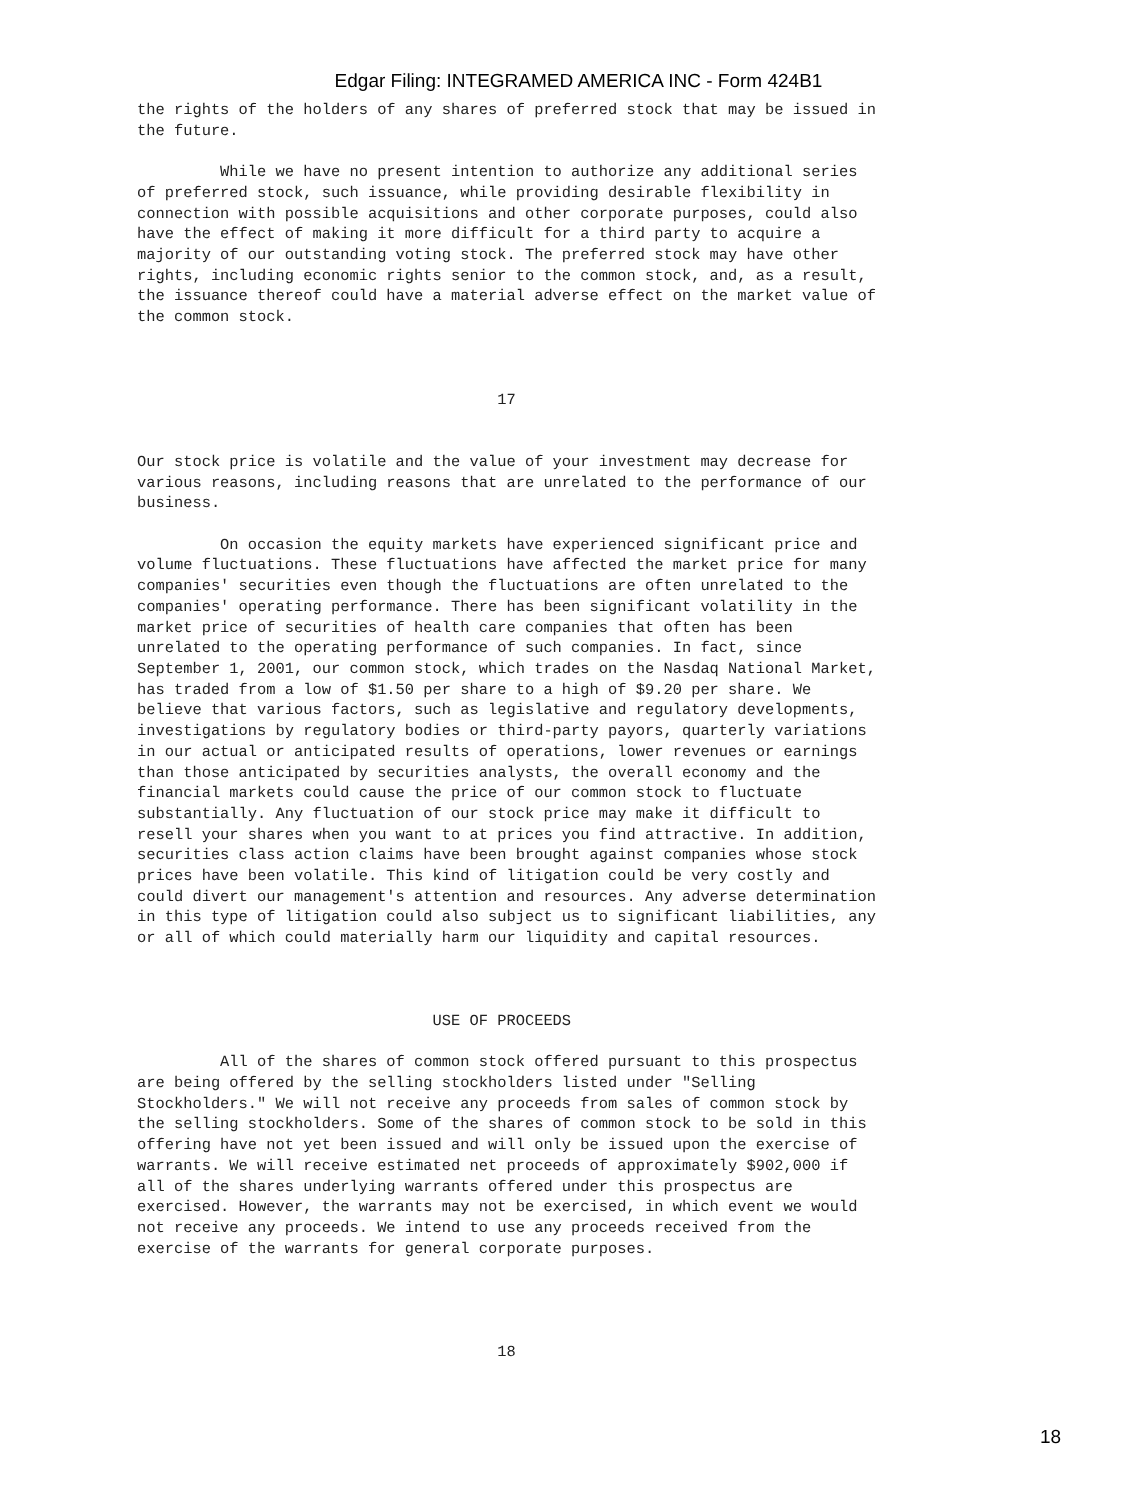Edgar Filing: INTEGRAMED AMERICA INC - Form 424B1
the rights of the holders of any shares of preferred stock that may be issued in
the future.

         While we have no present intention to authorize any additional series
of preferred stock, such issuance, while providing desirable flexibility in
connection with possible acquisitions and other corporate purposes, could also
have the effect of making it more difficult for a third party to acquire a
majority of our outstanding voting stock. The preferred stock may have other
rights, including economic rights senior to the common stock, and, as a result,
the issuance thereof could have a material adverse effect on the market value of
the common stock.



                                       17


Our stock price is volatile and the value of your investment may decrease for
various reasons, including reasons that are unrelated to the performance of our
business.

         On occasion the equity markets have experienced significant price and
volume fluctuations. These fluctuations have affected the market price for many
companies' securities even though the fluctuations are often unrelated to the
companies' operating performance. There has been significant volatility in the
market price of securities of health care companies that often has been
unrelated to the operating performance of such companies. In fact, since
September 1, 2001, our common stock, which trades on the Nasdaq National Market,
has traded from a low of $1.50 per share to a high of $9.20 per share. We
believe that various factors, such as legislative and regulatory developments,
investigations by regulatory bodies or third-party payors, quarterly variations
in our actual or anticipated results of operations, lower revenues or earnings
than those anticipated by securities analysts, the overall economy and the
financial markets could cause the price of our common stock to fluctuate
substantially. Any fluctuation of our stock price may make it difficult to
resell your shares when you want to at prices you find attractive. In addition,
securities class action claims have been brought against companies whose stock
prices have been volatile. This kind of litigation could be very costly and
could divert our management's attention and resources. Any adverse determination
in this type of litigation could also subject us to significant liabilities, any
or all of which could materially harm our liquidity and capital resources.



                                USE OF PROCEEDS

         All of the shares of common stock offered pursuant to this prospectus
are being offered by the selling stockholders listed under "Selling
Stockholders." We will not receive any proceeds from sales of common stock by
the selling stockholders. Some of the shares of common stock to be sold in this
offering have not yet been issued and will only be issued upon the exercise of
warrants. We will receive estimated net proceeds of approximately $902,000 if
all of the shares underlying warrants offered under this prospectus are
exercised. However, the warrants may not be exercised, in which event we would
not receive any proceeds. We intend to use any proceeds received from the
exercise of the warrants for general corporate purposes.




                                       18
18